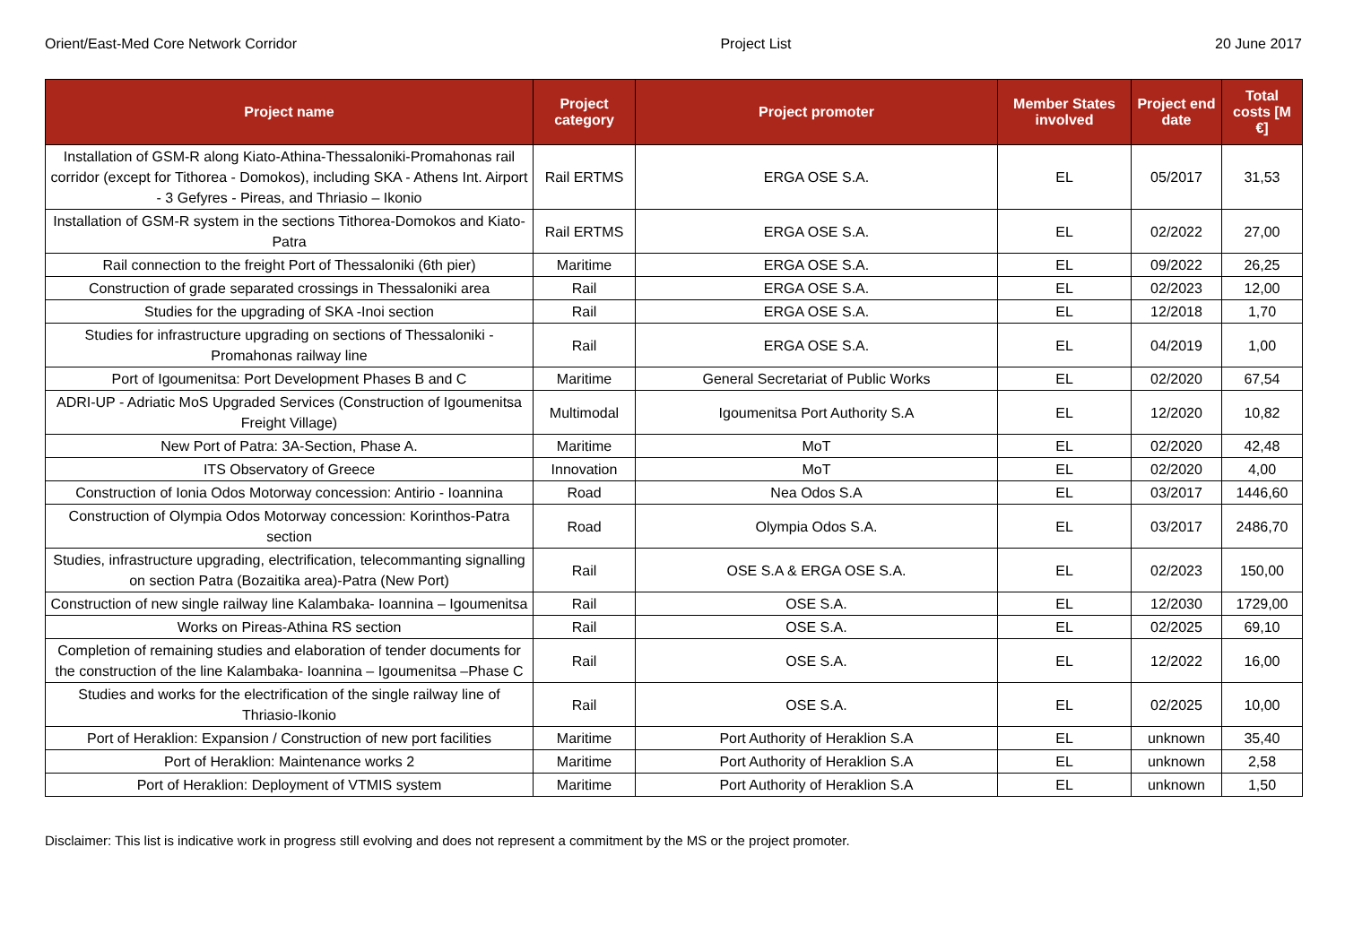Orient/East-Med Core Network Corridor Project List 20 June 2017
| Project name | Project category | Project promoter | Member States involved | Project end date | Total costs [M €] |
| --- | --- | --- | --- | --- | --- |
| Installation of GSM-R along Kiato-Athina-Thessaloniki-Promahonas rail corridor (except for Tithorea - Domokos), including SKA - Athens Int. Airport - 3 Gefyres - Pireas, and Thriasio – Ikonio | Rail ERTMS | ERGA OSE S.A. | EL | 05/2017 | 31,53 |
| Installation of GSM-R system in the sections Tithorea-Domokos and Kiato-Patra | Rail ERTMS | ERGA OSE S.A. | EL | 02/2022 | 27,00 |
| Rail connection to the freight Port of Thessaloniki (6th pier) | Maritime | ERGA OSE S.A. | EL | 09/2022 | 26,25 |
| Construction of grade separated crossings in Thessaloniki area | Rail | ERGA OSE S.A. | EL | 02/2023 | 12,00 |
| Studies for the upgrading of SKA -Inoi section | Rail | ERGA OSE S.A. | EL | 12/2018 | 1,70 |
| Studies for infrastructure upgrading on sections of Thessaloniki - Promahonas railway line | Rail | ERGA OSE S.A. | EL | 04/2019 | 1,00 |
| Port of Igoumenitsa: Port Development Phases B and C | Maritime | General Secretariat of Public Works | EL | 02/2020 | 67,54 |
| ADRI-UP - Adriatic MoS Upgraded Services (Construction of Igoumenitsa Freight Village) | Multimodal | Igoumenitsa Port Authority S.A | EL | 12/2020 | 10,82 |
| New Port of Patra: 3A-Section, Phase A. | Maritime | MoT | EL | 02/2020 | 42,48 |
| ITS Observatory of Greece | Innovation | MoT | EL | 02/2020 | 4,00 |
| Construction of Ionia Odos Motorway concession: Antirio - Ioannina | Road | Nea Odos S.A | EL | 03/2017 | 1446,60 |
| Construction of Olympia Odos Motorway concession: Korinthos-Patra section | Road | Olympia Odos S.A. | EL | 03/2017 | 2486,70 |
| Studies, infrastructure upgrading, electrification, telecommanting signalling on section Patra (Bozaitika area)-Patra (New Port) | Rail | OSE S.A & ERGA OSE S.A. | EL | 02/2023 | 150,00 |
| Construction of new single railway line Kalambaka- Ioannina – Igoumenitsa | Rail | OSE S.A. | EL | 12/2030 | 1729,00 |
| Works on Pireas-Athina RS section | Rail | OSE S.A. | EL | 02/2025 | 69,10 |
| Completion of remaining studies and elaboration of tender documents for the construction of the line Kalambaka- Ioannina – Igoumenitsa –Phase C | Rail | OSE S.A. | EL | 12/2022 | 16,00 |
| Studies and works for the electrification of the single railway line of Thriasio-Ikonio | Rail | OSE S.A. | EL | 02/2025 | 10,00 |
| Port of Heraklion: Expansion / Construction of new port facilities | Maritime | Port Authority of Heraklion S.A | EL | unknown | 35,40 |
| Port of Heraklion: Maintenance works 2 | Maritime | Port Authority of Heraklion S.A | EL | unknown | 2,58 |
| Port of Heraklion: Deployment of VTMIS system | Maritime | Port Authority of Heraklion S.A | EL | unknown | 1,50 |
Disclaimer: This list is indicative work in progress still evolving and does not represent a commitment by the MS or the project promoter.